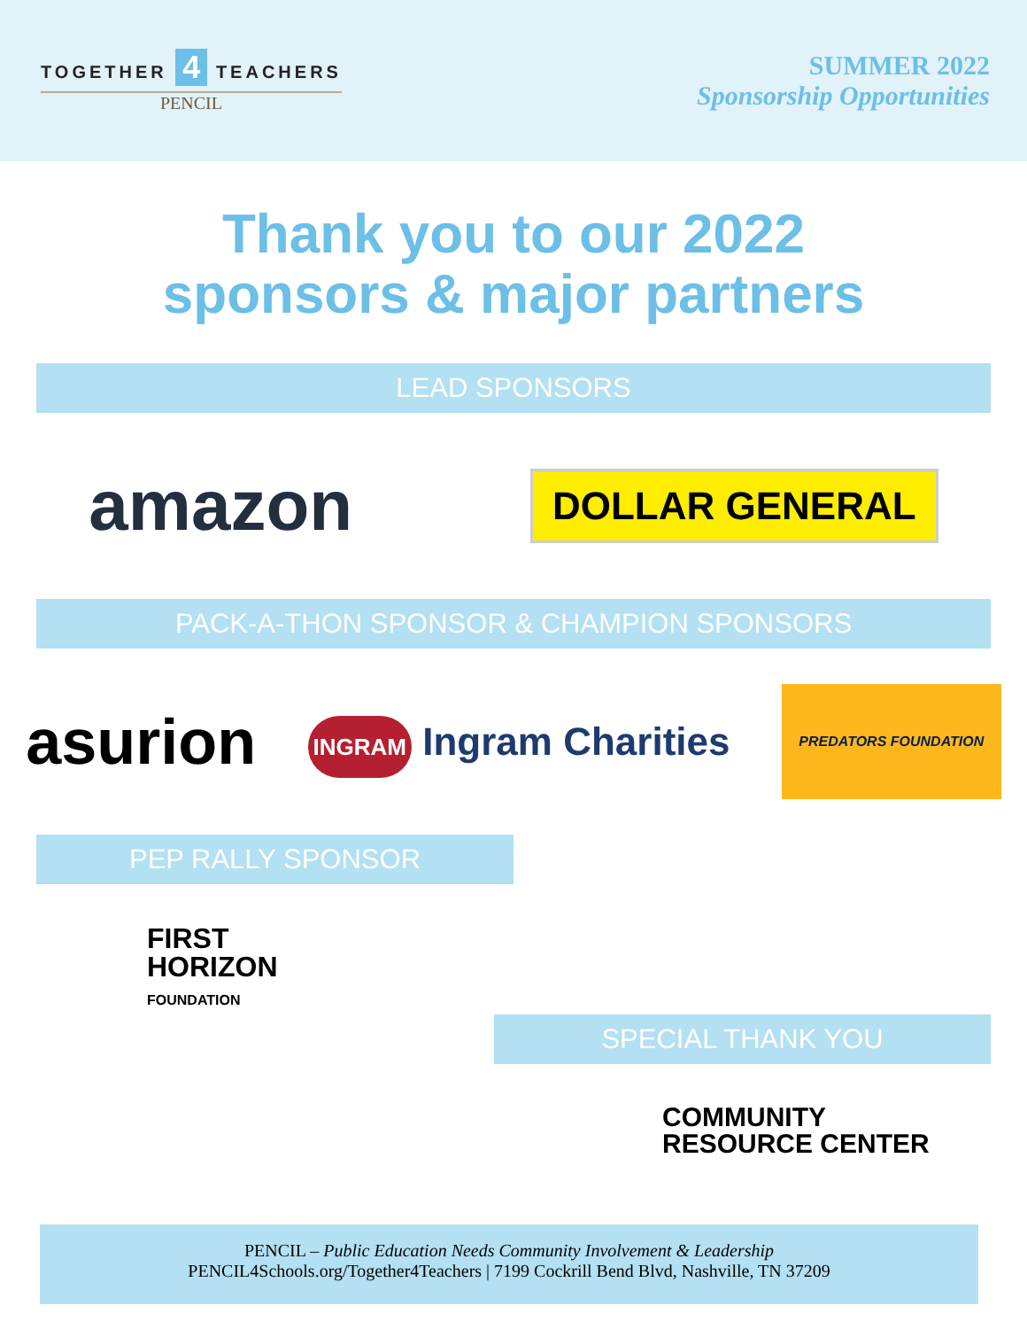TOGETHER 4 TEACHERS
PENCIL
SUMMER 2022
Sponsorship Opportunities
Thank you to our 2022
sponsors & major partners
LEAD SPONSORS
amazon DOLLAR GENERAL
PACK-A-THON SPONSOR & CHAMPION SPONSORS
asurion INGRAM Ingram Charities PREDATORS FOUNDATION
PEP RALLY SPONSOR
FIRST
HORIZON
FOUNDATION
SPECIAL THANK YOU
COMMUNITY
RESOURCE CENTER
PENCIL – Public Education Needs Community Involvement & Leadership
PENCIL4Schools.org/Together4Teachers | 7199 Cockrill Bend Blvd, Nashville, TN 37209